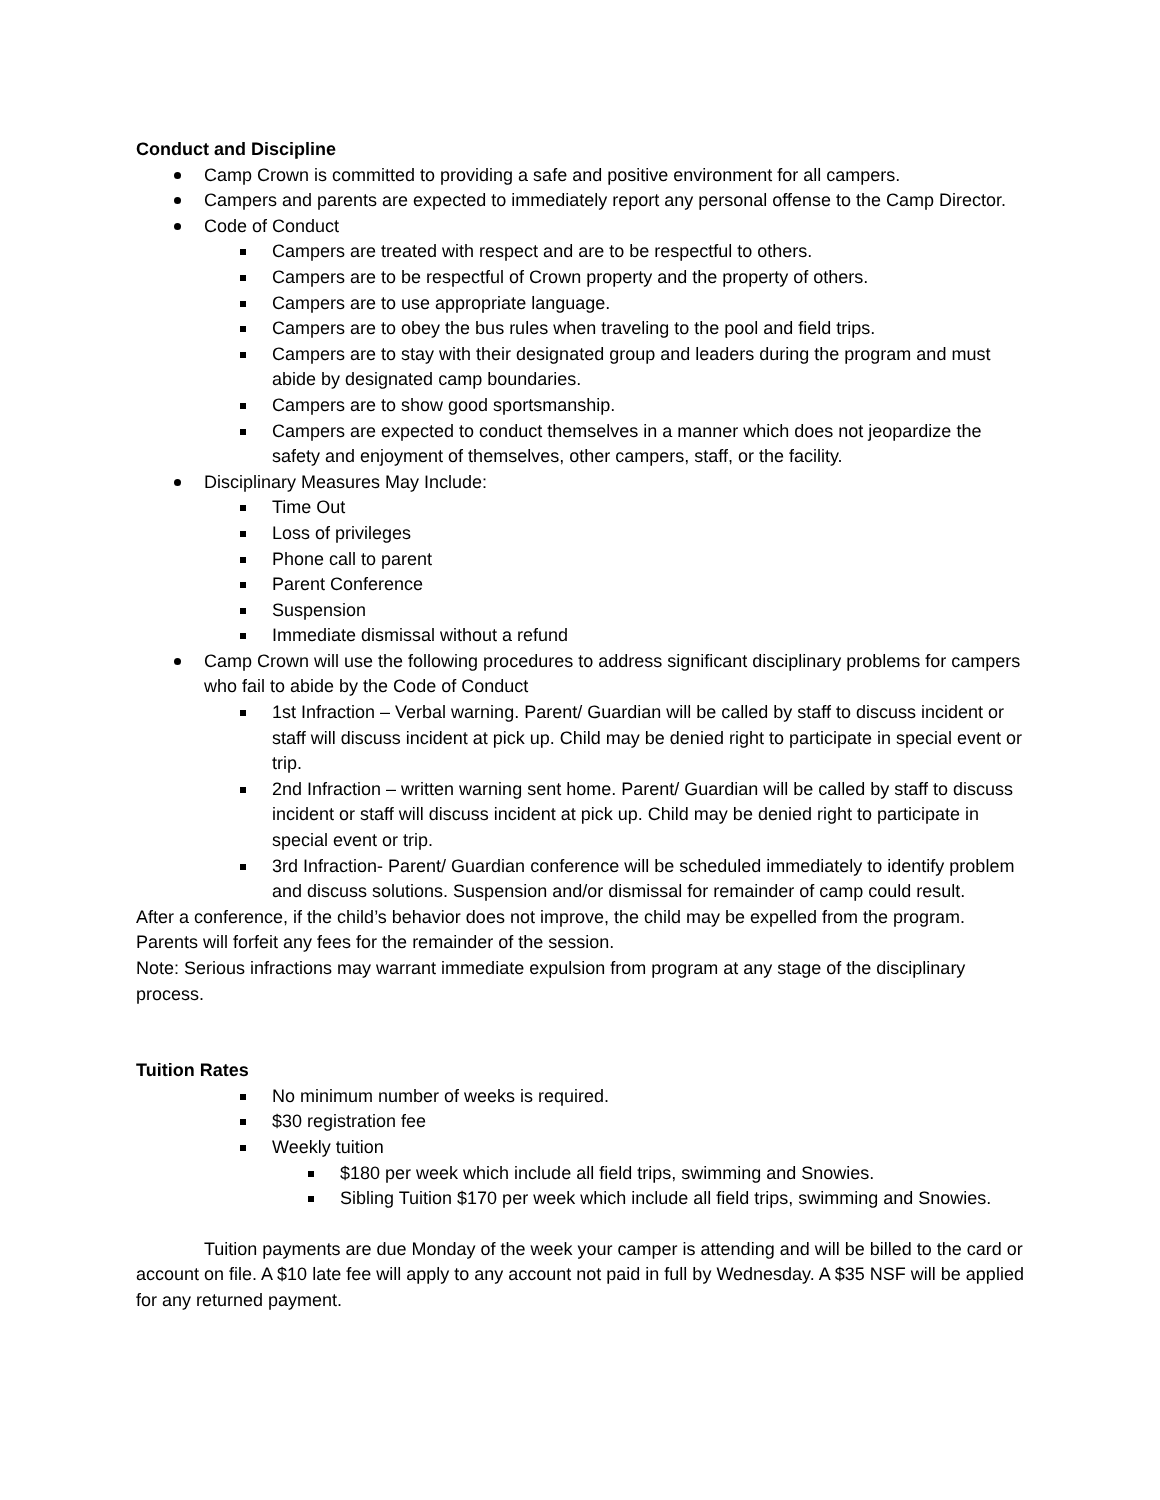Conduct and Discipline
Camp Crown is committed to providing a safe and positive environment for all campers.
Campers and parents are expected to immediately report any personal offense to the Camp Director.
Code of Conduct
Campers are treated with respect and are to be respectful to others.
Campers are to be respectful of Crown property and the property of others.
Campers are to use appropriate language.
Campers are to obey the bus rules when traveling to the pool and field trips.
Campers are to stay with their designated group and leaders during the program and must abide by designated camp boundaries.
Campers are to show good sportsmanship.
Campers are expected to conduct themselves in a manner which does not jeopardize the safety and enjoyment of themselves, other campers, staff, or the facility.
Disciplinary Measures May Include:
Time Out
Loss of privileges
Phone call to parent
Parent Conference
Suspension
Immediate dismissal without a refund
Camp Crown will use the following procedures to address significant disciplinary problems for campers who fail to abide by the Code of Conduct
1st Infraction – Verbal warning. Parent/ Guardian will be called by staff to discuss incident or staff will discuss incident at pick up. Child may be denied right to participate in special event or trip.
2nd Infraction – written warning sent home. Parent/ Guardian will be called by staff to discuss incident or staff will discuss incident at pick up. Child may be denied right to participate in special event or trip.
3rd Infraction- Parent/ Guardian conference will be scheduled immediately to identify problem and discuss solutions. Suspension and/or dismissal for remainder of camp could result.
After a conference, if the child’s behavior does not improve, the child may be expelled from the program. Parents will forfeit any fees for the remainder of the session.
Note: Serious infractions may warrant immediate expulsion from program at any stage of the disciplinary process.
Tuition Rates
No minimum number of weeks is required.
$30 registration fee
Weekly tuition
$180 per week which include all field trips, swimming and Snowies.
Sibling Tuition $170 per week which include all field trips, swimming and Snowies.
Tuition payments are due Monday of the week your camper is attending and will be billed to the card or account on file. A $10 late fee will apply to any account not paid in full by Wednesday. A $35 NSF will be applied for any returned payment.